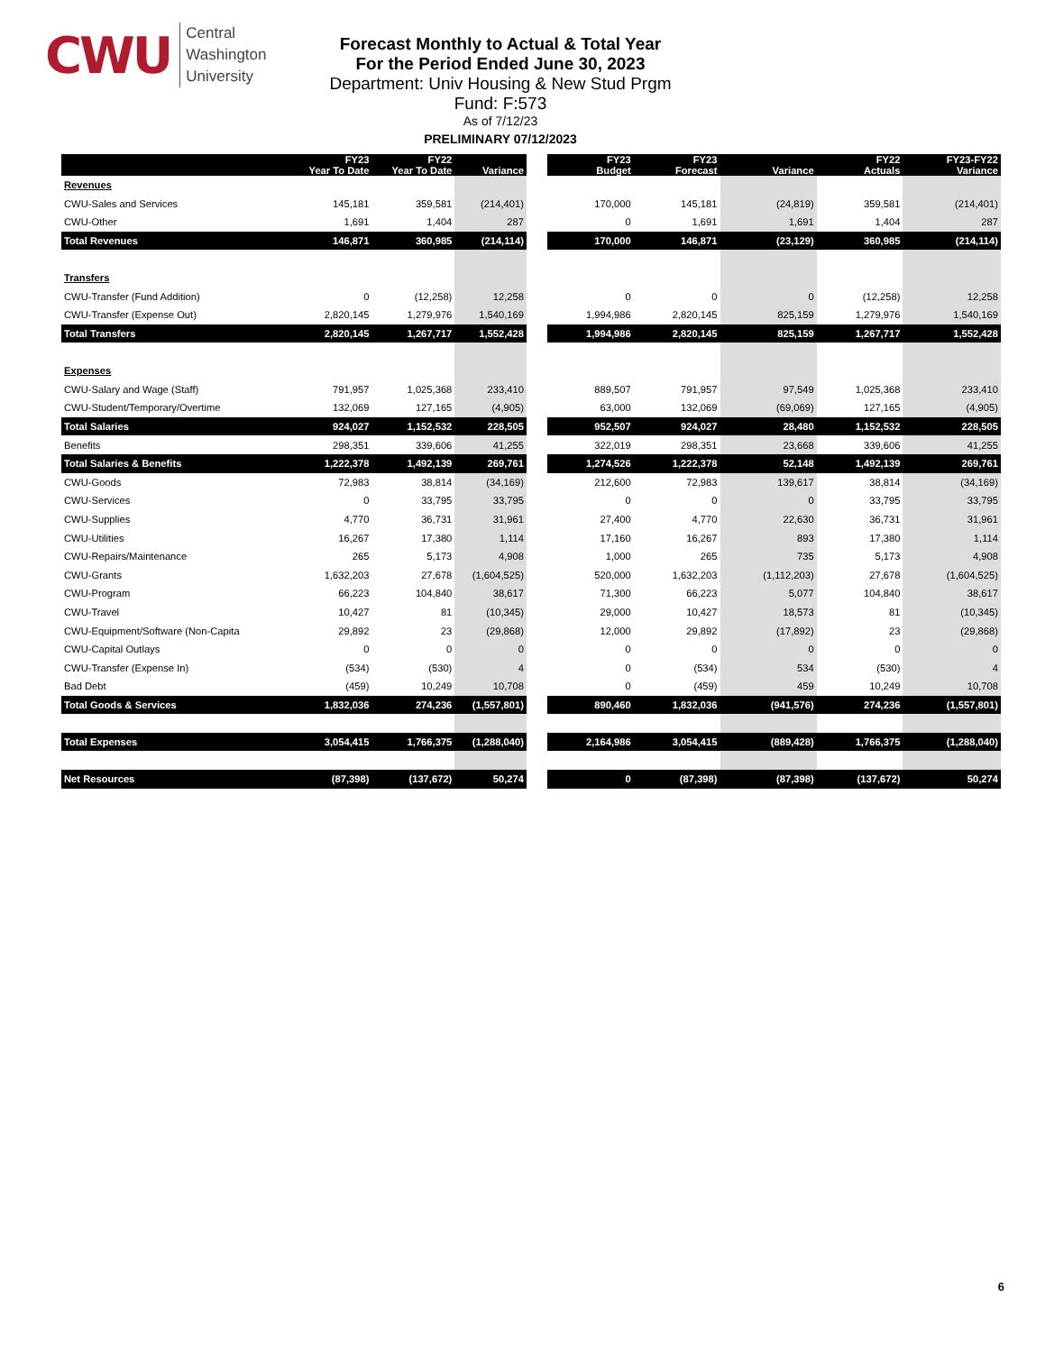CWU
Central
Washington
University
Forecast Monthly to Actual & Total Year
For the Period Ended June 30, 2023
Department: Univ Housing & New Stud Prgm
Fund: F:573
As of 7/12/23
PRELIMINARY 07/12/2023
| | FY23 Year To Date | FY22 Year To Date | Variance |
| --- | --- | --- | --- |
| Revenues | | | |
| CWU-Sales and Services | 145,181 | 359,581 | (214,401) |
| CWU-Other | 1,691 | 1,404 | 287 |
| Total Revenues | 146,871 | 360,985 | (214,114) |
| Transfers | | | |
| CWU-Transfer (Fund Addition) | 0 | (12,258) | 12,258 |
| CWU-Transfer (Expense Out) | 2,820,145 | 1,279,976 | 1,540,169 |
| Total Transfers | 2,820,145 | 1,267,717 | 1,552,428 |
| Expenses | | | |
| CWU-Salary and Wage (Staff) | 791,957 | 1,025,368 | 233,410 |
| CWU-Student/Temporary/Overtime | 132,069 | 127,165 | (4,905) |
| Total Salaries | 924,027 | 1,152,532 | 228,505 |
| Benefits | 298,351 | 339,606 | 41,255 |
| Total Salaries & Benefits | 1,222,378 | 1,492,139 | 269,761 |
| CWU-Goods | 72,983 | 38,814 | (34,169) |
| CWU-Services | 0 | 33,795 | 33,795 |
| CWU-Supplies | 4,770 | 36,731 | 31,961 |
| CWU-Utilities | 16,267 | 17,380 | 1,114 |
| CWU-Repairs/Maintenance | 265 | 5,173 | 4,908 |
| CWU-Grants | 1,632,203 | 27,678 | (1,604,525) |
| CWU-Program | 66,223 | 104,840 | 38,617 |
| CWU-Travel | 10,427 | 81 | (10,345) |
| CWU-Equipment/Software (Non-Capita | 29,892 | 23 | (29,868) |
| CWU-Capital Outlays | 0 | 0 | 0 |
| CWU-Transfer (Expense In) | (534) | (530) | 4 |
| Bad Debt | (459) | 10,249 | 10,708 |
| Total Goods & Services | 1,832,036 | 274,236 | (1,557,801) |
| Total Expenses | 3,054,415 | 1,766,375 | (1,288,040) |
| Net Resources | (87,398) | (137,672) | 50,274 |
| FY23 Budget | FY23 Forecast | Variance | FY22 Actuals | FY23-FY22 Variance |
| --- | --- | --- | --- | --- |
| 170,000 | 145,181 | (24,819) | 359,581 | (214,401) |
| 0 | 1,691 | 1,691 | 1,404 | 287 |
| 170,000 | 146,871 | (23,129) | 360,985 | (214,114) |
| 0 | 0 | 0 | (12,258) | 12,258 |
| 1,994,986 | 2,820,145 | 825,159 | 1,279,976 | 1,540,169 |
| 1,994,986 | 2,820,145 | 825,159 | 1,267,717 | 1,552,428 |
| 889,507 | 791,957 | 97,549 | 1,025,368 | 233,410 |
| 63,000 | 132,069 | (69,069) | 127,165 | (4,905) |
| 952,507 | 924,027 | 28,480 | 1,152,532 | 228,505 |
| 322,019 | 298,351 | 23,668 | 339,606 | 41,255 |
| 1,274,526 | 1,222,378 | 52,148 | 1,492,139 | 269,761 |
| 212,600 | 72,983 | 139,617 | 38,814 | (34,169) |
| 0 | 0 | 0 | 33,795 | 33,795 |
| 27,400 | 4,770 | 22,630 | 36,731 | 31,961 |
| 17,160 | 16,267 | 893 | 17,380 | 1,114 |
| 1,000 | 265 | 735 | 5,173 | 4,908 |
| 520,000 | 1,632,203 | (1,112,203) | 27,678 | (1,604,525) |
| 71,300 | 66,223 | 5,077 | 104,840 | 38,617 |
| 29,000 | 10,427 | 18,573 | 81 | (10,345) |
| 12,000 | 29,892 | (17,892) | 23 | (29,868) |
| 0 | 0 | 0 | 0 | 0 |
| 0 | (534) | 534 | (530) | 4 |
| 0 | (459) | 459 | 10,249 | 10,708 |
| 890,460 | 1,832,036 | (941,576) | 274,236 | (1,557,801) |
| 2,164,986 | 3,054,415 | (889,428) | 1,766,375 | (1,288,040) |
| 0 | (87,398) | (87,398) | (137,672) | 50,274 |
6